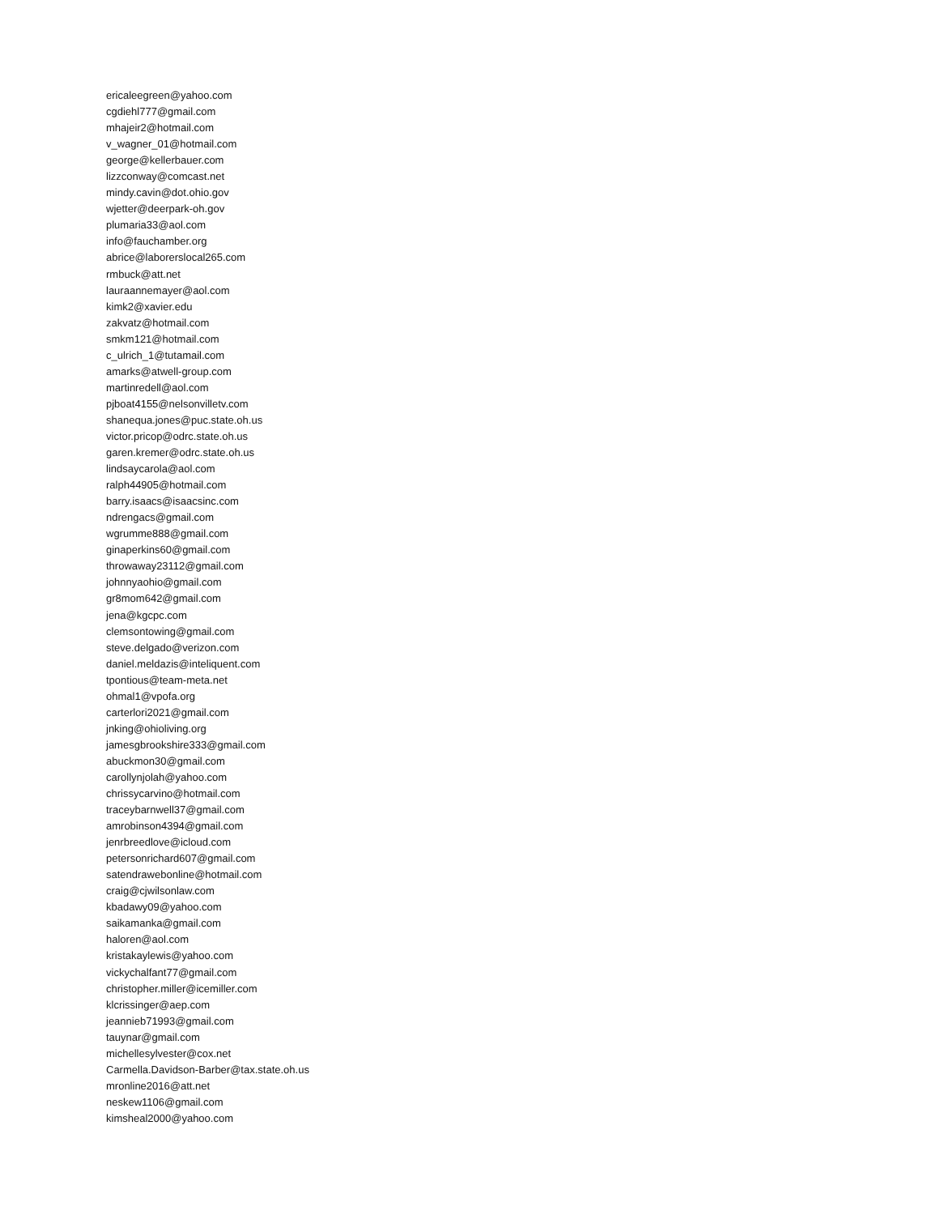ericaleegreen@yahoo.com
cgdiehl777@gmail.com
mhajeir2@hotmail.com
v_wagner_01@hotmail.com
george@kellerbauer.com
lizzconway@comcast.net
mindy.cavin@dot.ohio.gov
wjetter@deerpark-oh.gov
plumaria33@aol.com
info@fauchamber.org
abrice@laborerslocal265.com
rmbuck@att.net
lauraannemayer@aol.com
kimk2@xavier.edu
zakvatz@hotmail.com
smkm121@hotmail.com
c_ulrich_1@tutamail.com
amarks@atwell-group.com
martinredell@aol.com
pjboat4155@nelsonvilletv.com
shanequa.jones@puc.state.oh.us
victor.pricop@odrc.state.oh.us
garen.kremer@odrc.state.oh.us
lindsaycarola@aol.com
ralph44905@hotmail.com
barry.isaacs@isaacsinc.com
ndrengacs@gmail.com
wgrumme888@gmail.com
ginaperkins60@gmail.com
throwaway23112@gmail.com
johnnyaohio@gmail.com
gr8mom642@gmail.com
jena@kgcpc.com
clemsontowing@gmail.com
steve.delgado@verizon.com
daniel.meldazis@inteliquent.com
tpontious@team-meta.net
ohmal1@vpofa.org
carterlori2021@gmail.com
jnking@ohioliving.org
jamesgbrookshire333@gmail.com
abuckmon30@gmail.com
carollynjolah@yahoo.com
chrissycarvino@hotmail.com
traceybarnwell37@gmail.com
amrobinson4394@gmail.com
jenrbreedlove@icloud.com
petersonrichard607@gmail.com
satendrawebonline@hotmail.com
craig@cjwilsonlaw.com
kbadawy09@yahoo.com
saikamanka@gmail.com
haloren@aol.com
kristakaylewis@yahoo.com
vickychalfant77@gmail.com
christopher.miller@icemiller.com
klcrissinger@aep.com
jeannieb71993@gmail.com
tauynar@gmail.com
michellesylvester@cox.net
Carmella.Davidson-Barber@tax.state.oh.us
mronline2016@att.net
neskew1106@gmail.com
kimsheal2000@yahoo.com